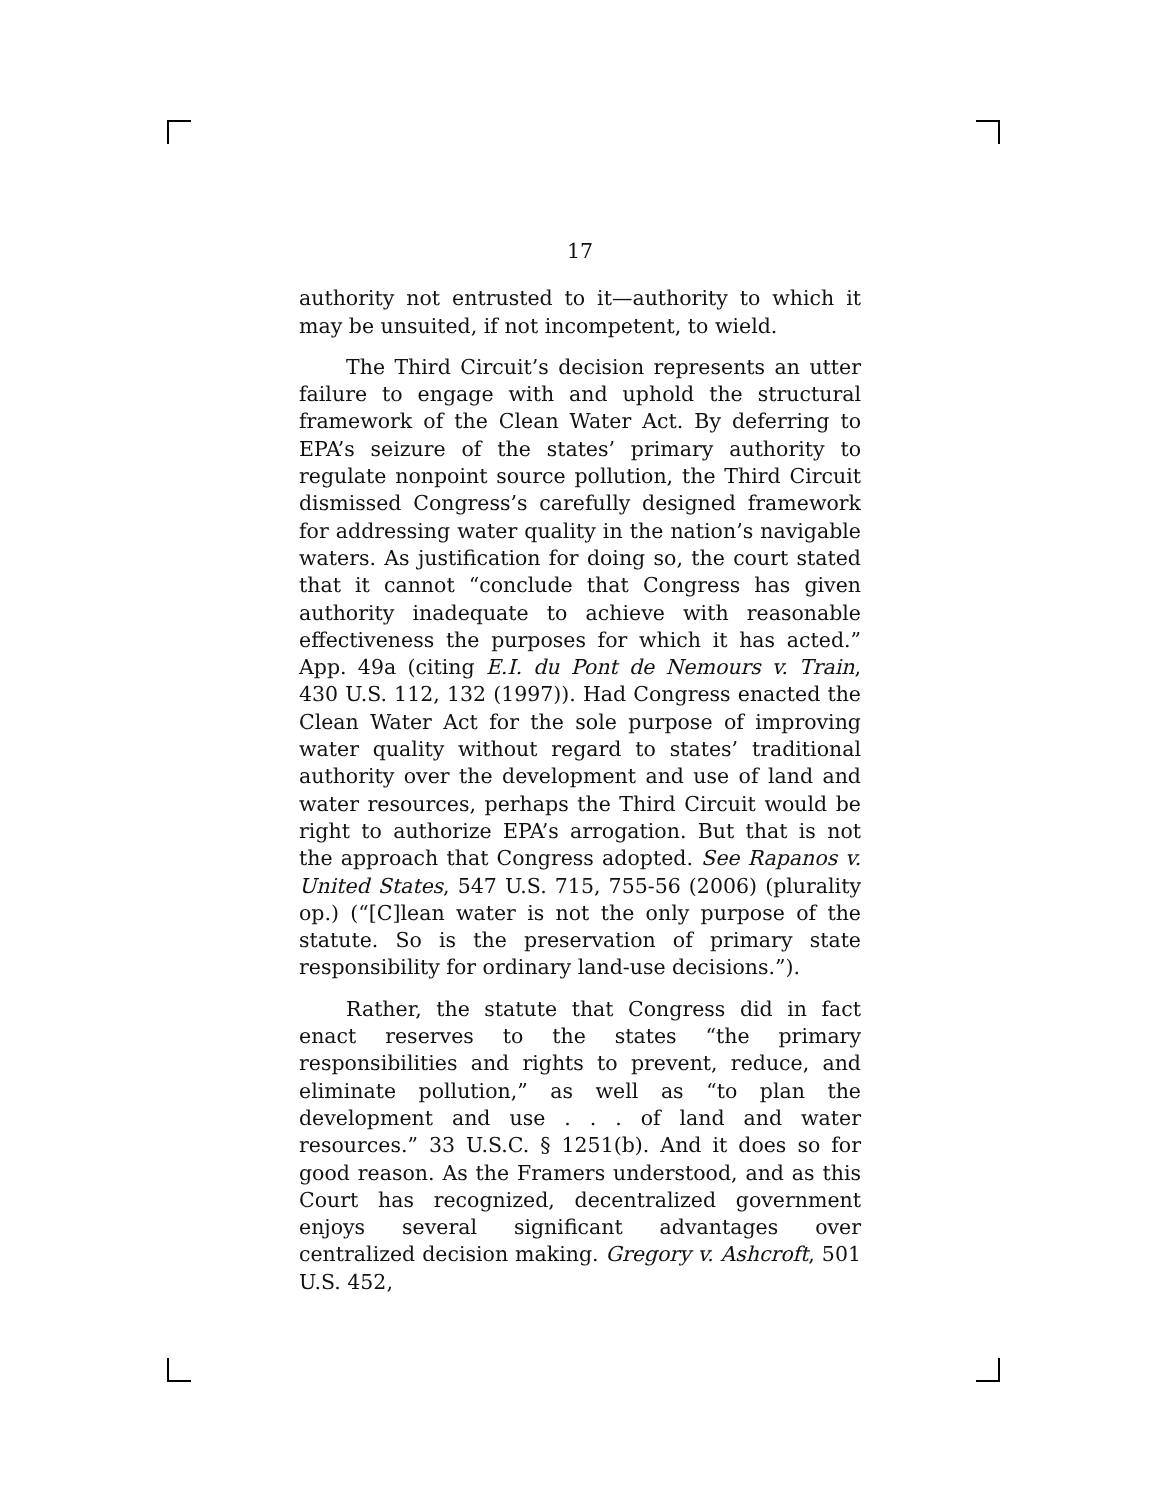17
authority not entrusted to it—authority to which it may be unsuited, if not incompetent, to wield.
The Third Circuit’s decision represents an utter failure to engage with and uphold the structural framework of the Clean Water Act. By deferring to EPA’s seizure of the states’ primary authority to regulate nonpoint source pollution, the Third Circuit dismissed Congress’s carefully designed framework for addressing water quality in the nation’s navigable waters. As justification for doing so, the court stated that it cannot “conclude that Congress has given authority inadequate to achieve with reasonable effectiveness the purposes for which it has acted.” App. 49a (citing E.I. du Pont de Nemours v. Train, 430 U.S. 112, 132 (1997)). Had Congress enacted the Clean Water Act for the sole purpose of improving water quality without regard to states’ traditional authority over the development and use of land and water resources, perhaps the Third Circuit would be right to authorize EPA’s arrogation. But that is not the approach that Congress adopted. See Rapanos v. United States, 547 U.S. 715, 755-56 (2006) (plurality op.) (“[C]lean water is not the only purpose of the statute. So is the preservation of primary state responsibility for ordinary land-use decisions.”).
Rather, the statute that Congress did in fact enact reserves to the states “the primary responsibilities and rights to prevent, reduce, and eliminate pollution,” as well as “to plan the development and use . . . of land and water resources.” 33 U.S.C. § 1251(b). And it does so for good reason. As the Framers understood, and as this Court has recognized, decentralized government enjoys several significant advantages over centralized decision making. Gregory v. Ashcroft, 501 U.S. 452,